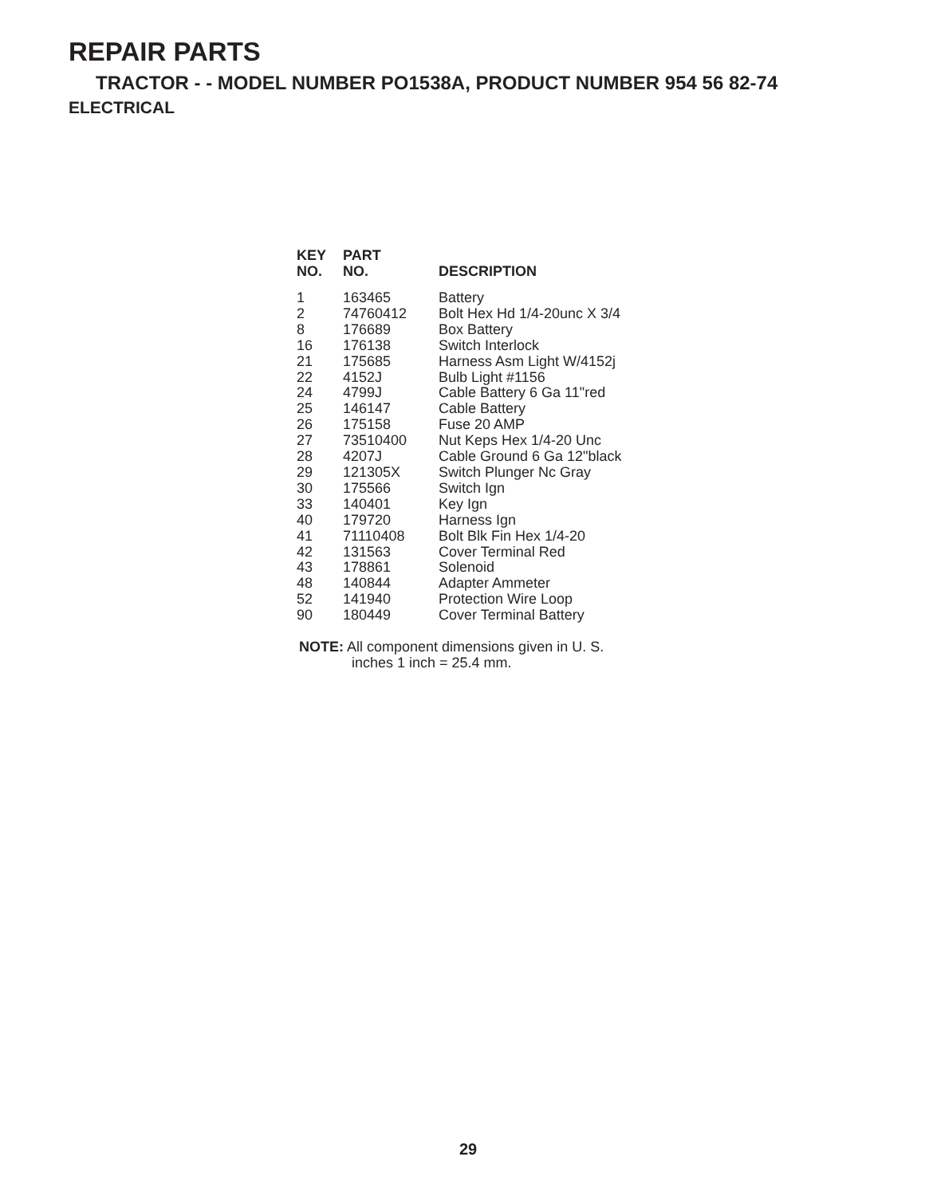REPAIR PARTS
TRACTOR - - MODEL NUMBER PO1538A, PRODUCT NUMBER 954 56 82-74
ELECTRICAL
| KEY NO. | PART NO. | DESCRIPTION |
| --- | --- | --- |
| 1 | 163465 | Battery |
| 2 | 74760412 | Bolt Hex Hd 1/4-20unc X 3/4 |
| 8 | 176689 | Box Battery |
| 16 | 176138 | Switch Interlock |
| 21 | 175685 | Harness Asm Light W/4152j |
| 22 | 4152J | Bulb Light #1156 |
| 24 | 4799J | Cable Battery 6 Ga 11"red |
| 25 | 146147 | Cable Battery |
| 26 | 175158 | Fuse 20 AMP |
| 27 | 73510400 | Nut Keps Hex 1/4-20 Unc |
| 28 | 4207J | Cable Ground 6 Ga 12"black |
| 29 | 121305X | Switch Plunger Nc Gray |
| 30 | 175566 | Switch Ign |
| 33 | 140401 | Key Ign |
| 40 | 179720 | Harness Ign |
| 41 | 71110408 | Bolt Blk Fin Hex 1/4-20 |
| 42 | 131563 | Cover Terminal Red |
| 43 | 178861 | Solenoid |
| 48 | 140844 | Adapter Ammeter |
| 52 | 141940 | Protection Wire Loop |
| 90 | 180449 | Cover Terminal Battery |
NOTE: All component dimensions given in U. S.
inches 1 inch = 25.4 mm.
29